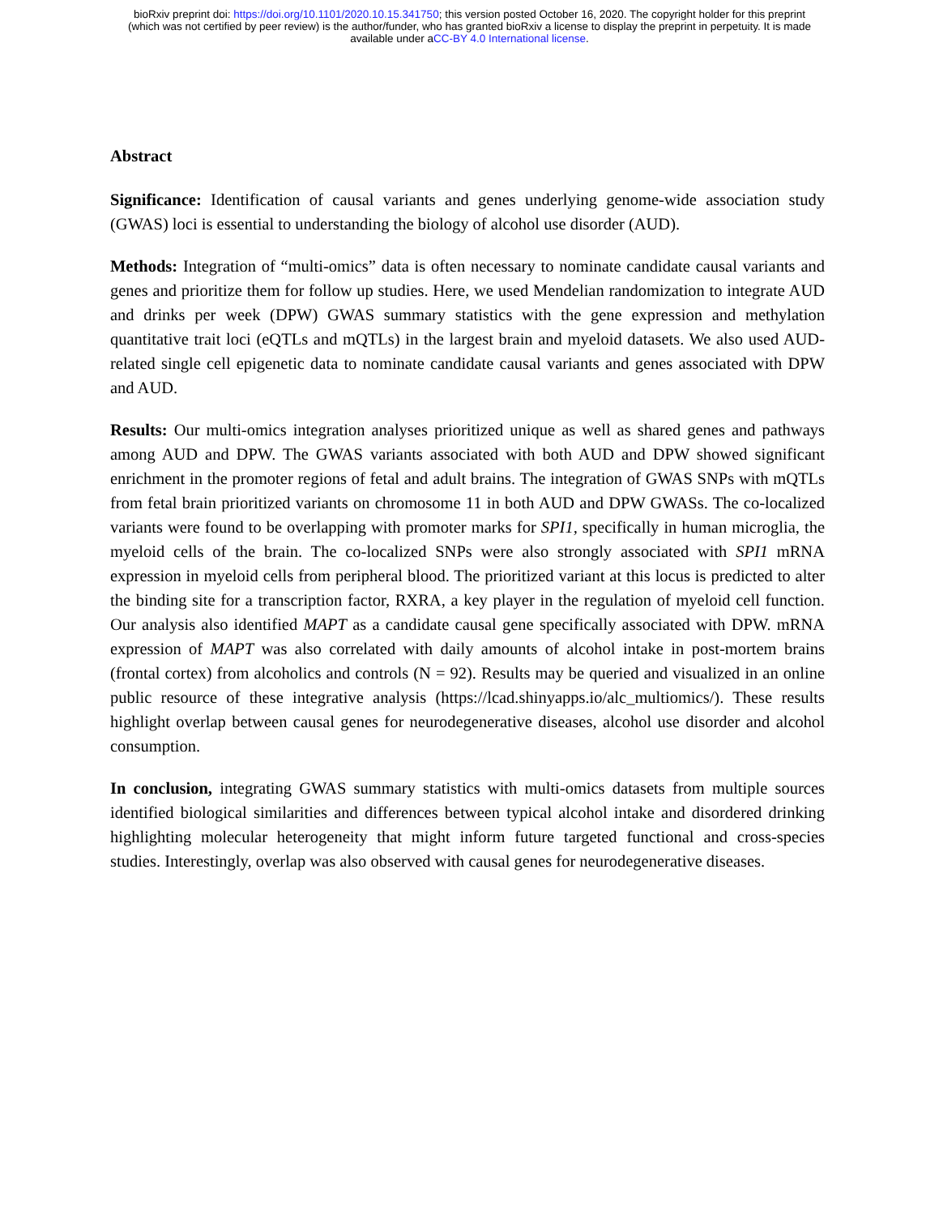bioRxiv preprint doi: https://doi.org/10.1101/2020.10.15.341750; this version posted October 16, 2020. The copyright holder for this preprint
(which was not certified by peer review) is the author/funder, who has granted bioRxiv a license to display the preprint in perpetuity. It is made
available under aCC-BY 4.0 International license.
Abstract
Significance: Identification of causal variants and genes underlying genome-wide association study (GWAS) loci is essential to understanding the biology of alcohol use disorder (AUD).
Methods: Integration of “multi-omics” data is often necessary to nominate candidate causal variants and genes and prioritize them for follow up studies. Here, we used Mendelian randomization to integrate AUD and drinks per week (DPW) GWAS summary statistics with the gene expression and methylation quantitative trait loci (eQTLs and mQTLs) in the largest brain and myeloid datasets. We also used AUD-related single cell epigenetic data to nominate candidate causal variants and genes associated with DPW and AUD.
Results: Our multi-omics integration analyses prioritized unique as well as shared genes and pathways among AUD and DPW. The GWAS variants associated with both AUD and DPW showed significant enrichment in the promoter regions of fetal and adult brains. The integration of GWAS SNPs with mQTLs from fetal brain prioritized variants on chromosome 11 in both AUD and DPW GWASs. The co-localized variants were found to be overlapping with promoter marks for SPI1, specifically in human microglia, the myeloid cells of the brain. The co-localized SNPs were also strongly associated with SPI1 mRNA expression in myeloid cells from peripheral blood. The prioritized variant at this locus is predicted to alter the binding site for a transcription factor, RXRA, a key player in the regulation of myeloid cell function. Our analysis also identified MAPT as a candidate causal gene specifically associated with DPW. mRNA expression of MAPT was also correlated with daily amounts of alcohol intake in post-mortem brains (frontal cortex) from alcoholics and controls (N = 92). Results may be queried and visualized in an online public resource of these integrative analysis (https://lcad.shinyapps.io/alc_multiomics/). These results highlight overlap between causal genes for neurodegenerative diseases, alcohol use disorder and alcohol consumption.
In conclusion, integrating GWAS summary statistics with multi-omics datasets from multiple sources identified biological similarities and differences between typical alcohol intake and disordered drinking highlighting molecular heterogeneity that might inform future targeted functional and cross-species studies. Interestingly, overlap was also observed with causal genes for neurodegenerative diseases.